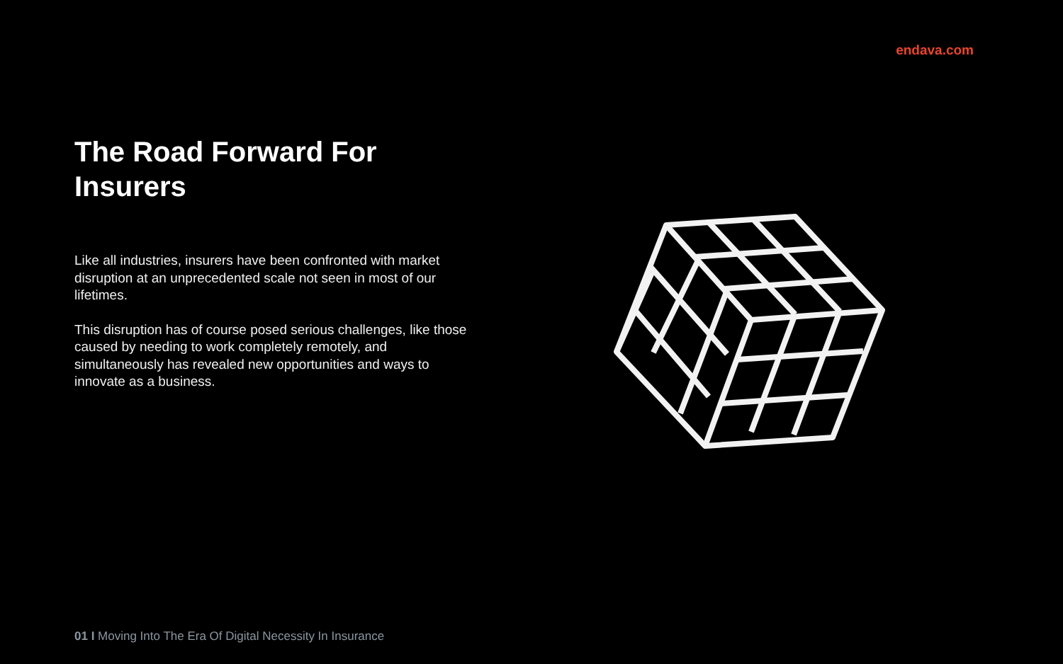endava.com
The Road Forward For Insurers
Like all industries, insurers have been confronted with market disruption at an unprecedented scale not seen in most of our lifetimes.
This disruption has of course posed serious challenges, like those caused by needing to work completely remotely, and simultaneously has revealed new opportunities and ways to innovate as a business.
01 I Moving Into The Era Of Digital Necessity In Insurance